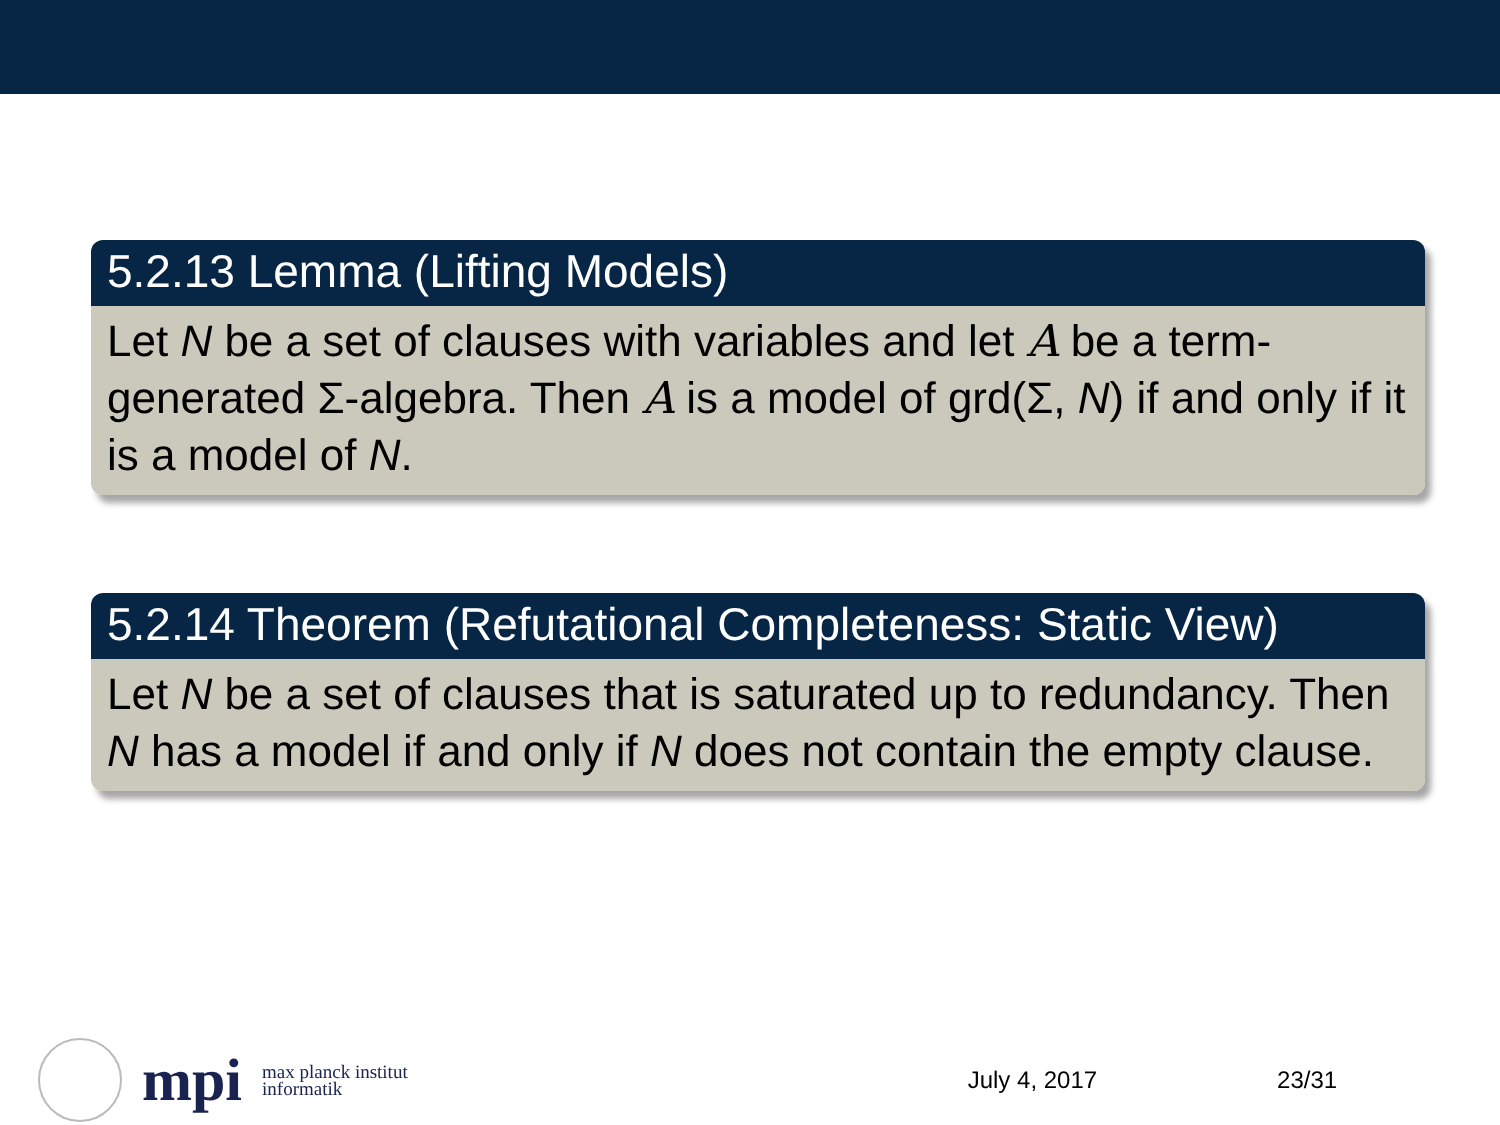5.2.13 Lemma (Lifting Models)
Let N be a set of clauses with variables and let A be a term-generated Σ-algebra. Then A is a model of grd(Σ, N) if and only if it is a model of N.
5.2.14 Theorem (Refutational Completeness: Static View)
Let N be a set of clauses that is saturated up to redundancy. Then N has a model if and only if N does not contain the empty clause.
mpi max planck institut
informatik
July 4, 2017 23/31